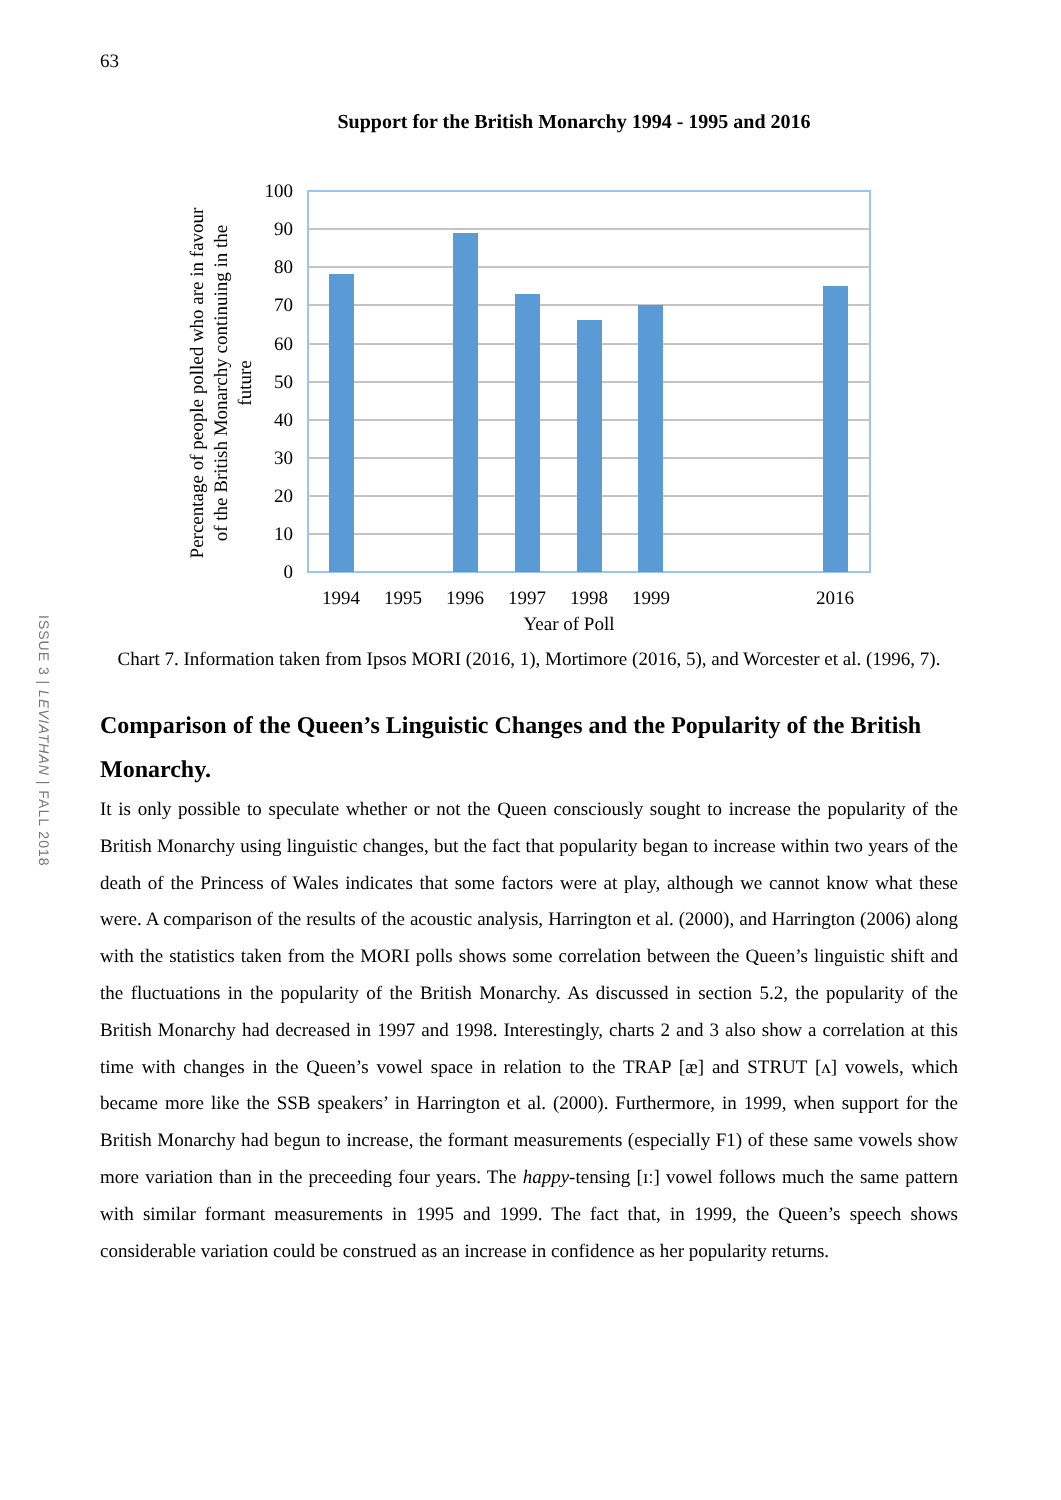63
ISSUE 3 | LEVIATHAN | FALL 2018
Support for the British Monarchy 1994 - 1995 and 2016
100
90
80
70
60
50
40
30
20
10
0
1994
1995
1996
1997
1998
1999
2016
Percentage of people polled who are in favour
of the British Monarchy continuing in the
future
Year of Poll
Chart 7. Information taken from Ipsos MORI (2016, 1), Mortimore (2016, 5), and Worcester et al. (1996, 7).
Comparison of the Queen’s Linguistic Changes and the Popularity of the British Monarchy.
It is only possible to speculate whether or not the Queen consciously sought to increase the popularity of the British Monarchy using linguistic changes, but the fact that popularity began to increase within two years of the death of the Princess of Wales indicates that some factors were at play, although we cannot know what these were. A comparison of the results of the acoustic analysis, Harrington et al. (2000), and Harrington (2006) along with the statistics taken from the MORI polls shows some correlation between the Queen’s linguistic shift and the fluctuations in the popularity of the British Monarchy. As discussed in section 5.2, the popularity of the British Monarchy had decreased in 1997 and 1998. Interestingly, charts 2 and 3 also show a correlation at this time with changes in the Queen’s vowel space in relation to the TRAP [æ] and STRUT [ʌ] vowels, which became more like the SSB speakers’ in Harrington et al. (2000). Furthermore, in 1999, when support for the British Monarchy had begun to increase, the formant measurements (especially F1) of these same vowels show more variation than in the preceeding four years. The happy-tensing [ɪː] vowel follows much the same pattern with similar formant measurements in 1995 and 1999. The fact that, in 1999, the Queen’s speech shows considerable variation could be construed as an increase in confidence as her popularity returns.